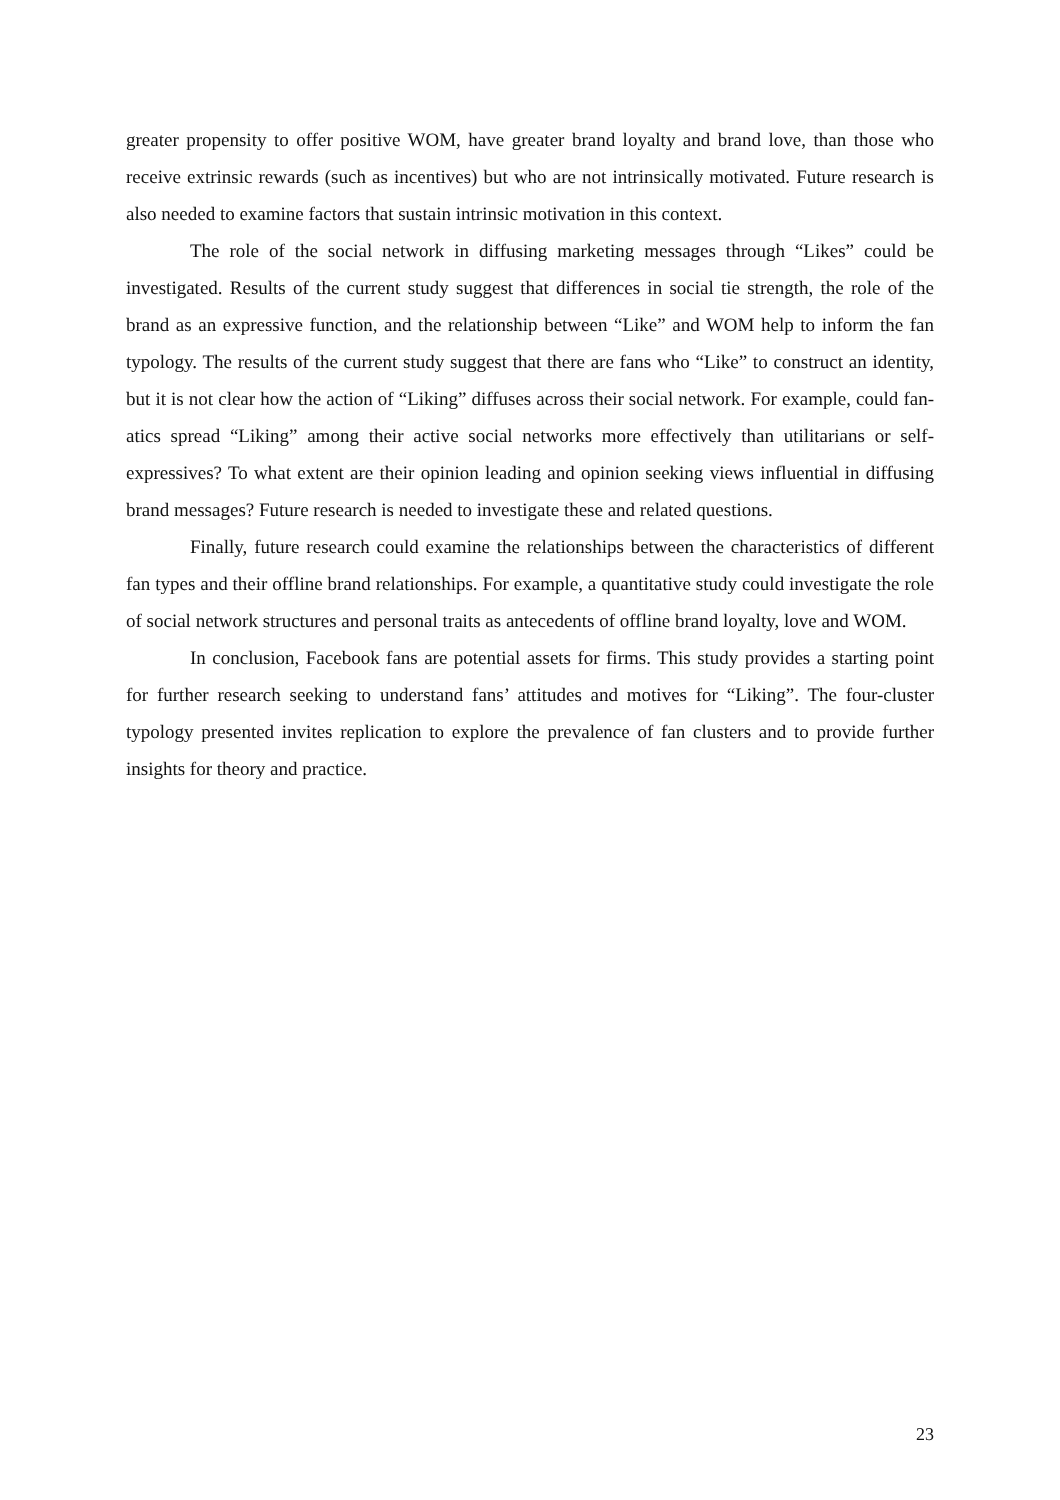greater propensity to offer positive WOM, have greater brand loyalty and brand love, than those who receive extrinsic rewards (such as incentives) but who are not intrinsically motivated. Future research is also needed to examine factors that sustain intrinsic motivation in this context.
The role of the social network in diffusing marketing messages through “Likes” could be investigated. Results of the current study suggest that differences in social tie strength, the role of the brand as an expressive function, and the relationship between “Like” and WOM help to inform the fan typology. The results of the current study suggest that there are fans who “Like” to construct an identity, but it is not clear how the action of “Liking” diffuses across their social network. For example, could fan-atics spread “Liking” among their active social networks more effectively than utilitarians or self-expressives? To what extent are their opinion leading and opinion seeking views influential in diffusing brand messages? Future research is needed to investigate these and related questions.
Finally, future research could examine the relationships between the characteristics of different fan types and their offline brand relationships. For example, a quantitative study could investigate the role of social network structures and personal traits as antecedents of offline brand loyalty, love and WOM.
In conclusion, Facebook fans are potential assets for firms. This study provides a starting point for further research seeking to understand fans’ attitudes and motives for “Liking”. The four-cluster typology presented invites replication to explore the prevalence of fan clusters and to provide further insights for theory and practice.
23